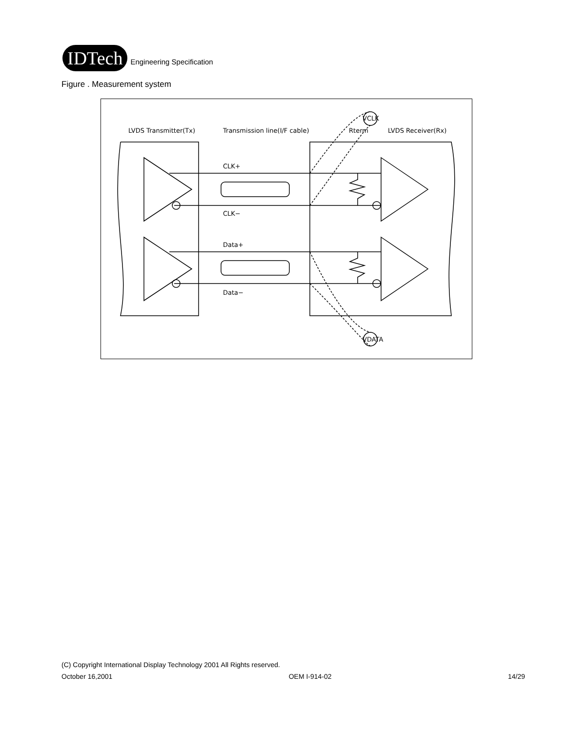IDTech
Engineering Specification
Figure . Measurement system
LVDS Transmitter(Tx)
Transmission line(I/F cable)
Rterm
LVDS Receiver(Rx)
CLK+
CLK−
Data+
Data−
VCLK
VDATA
(C) Copyright International Display Technology 2001 All Rights reserved.
October 16,2001 OEM I-914-02 14/29